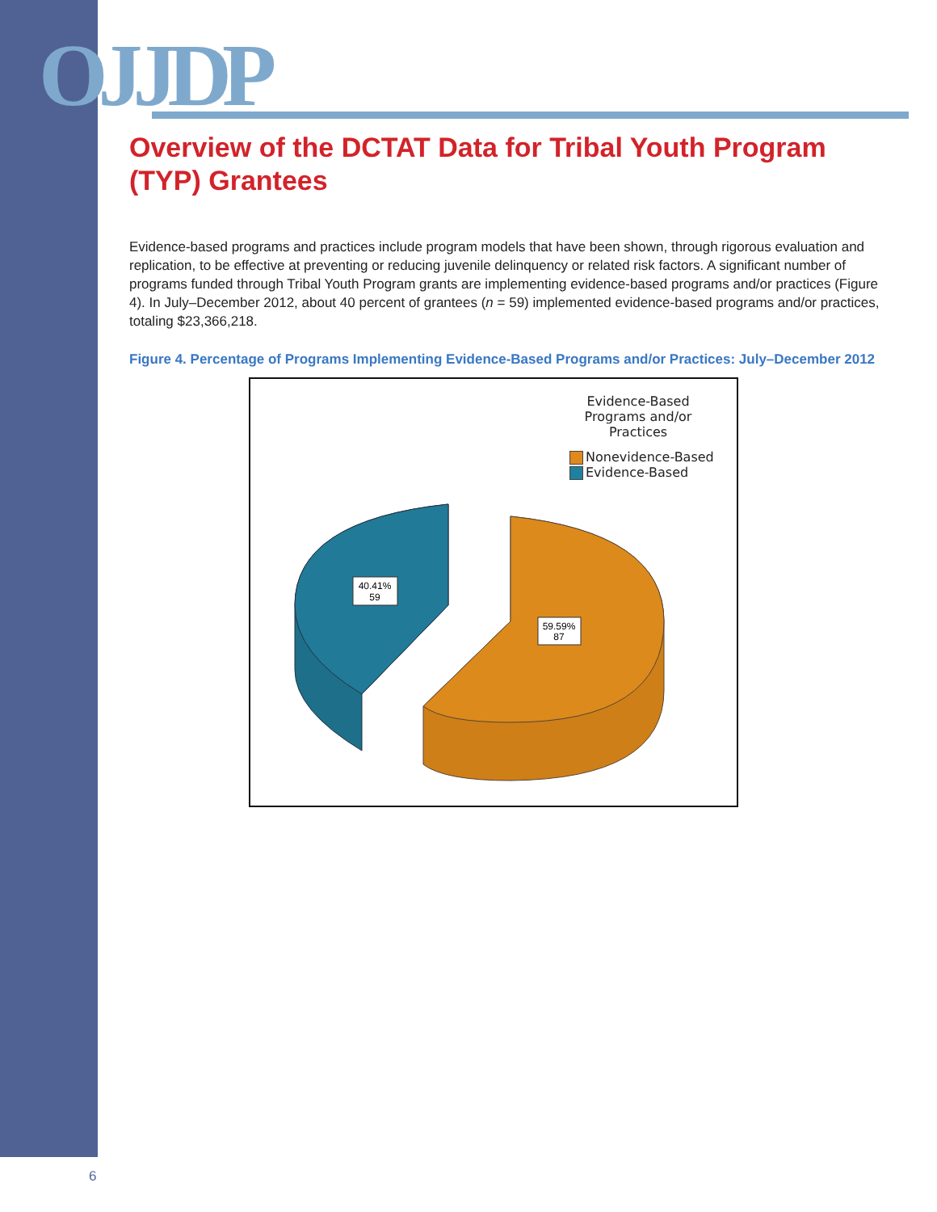OJJDP
Overview of the DCTAT Data for Tribal Youth Program (TYP) Grantees
Evidence-based programs and practices include program models that have been shown, through rigorous evaluation and replication, to be effective at preventing or reducing juvenile delinquency or related risk factors. A significant number of programs funded through Tribal Youth Program grants are implementing evidence-based programs and/or practices (Figure 4). In July–December 2012, about 40 percent of grantees (n = 59) implemented evidence-based programs and/or practices, totaling $23,366,218.
Figure 4. Percentage of Programs Implementing Evidence-Based Programs and/or Practices: July–December 2012
Evidence-Based Programs and/or Practices
Nonevidence-Based
Evidence-Based
40.41%
59
59.59%
87
6